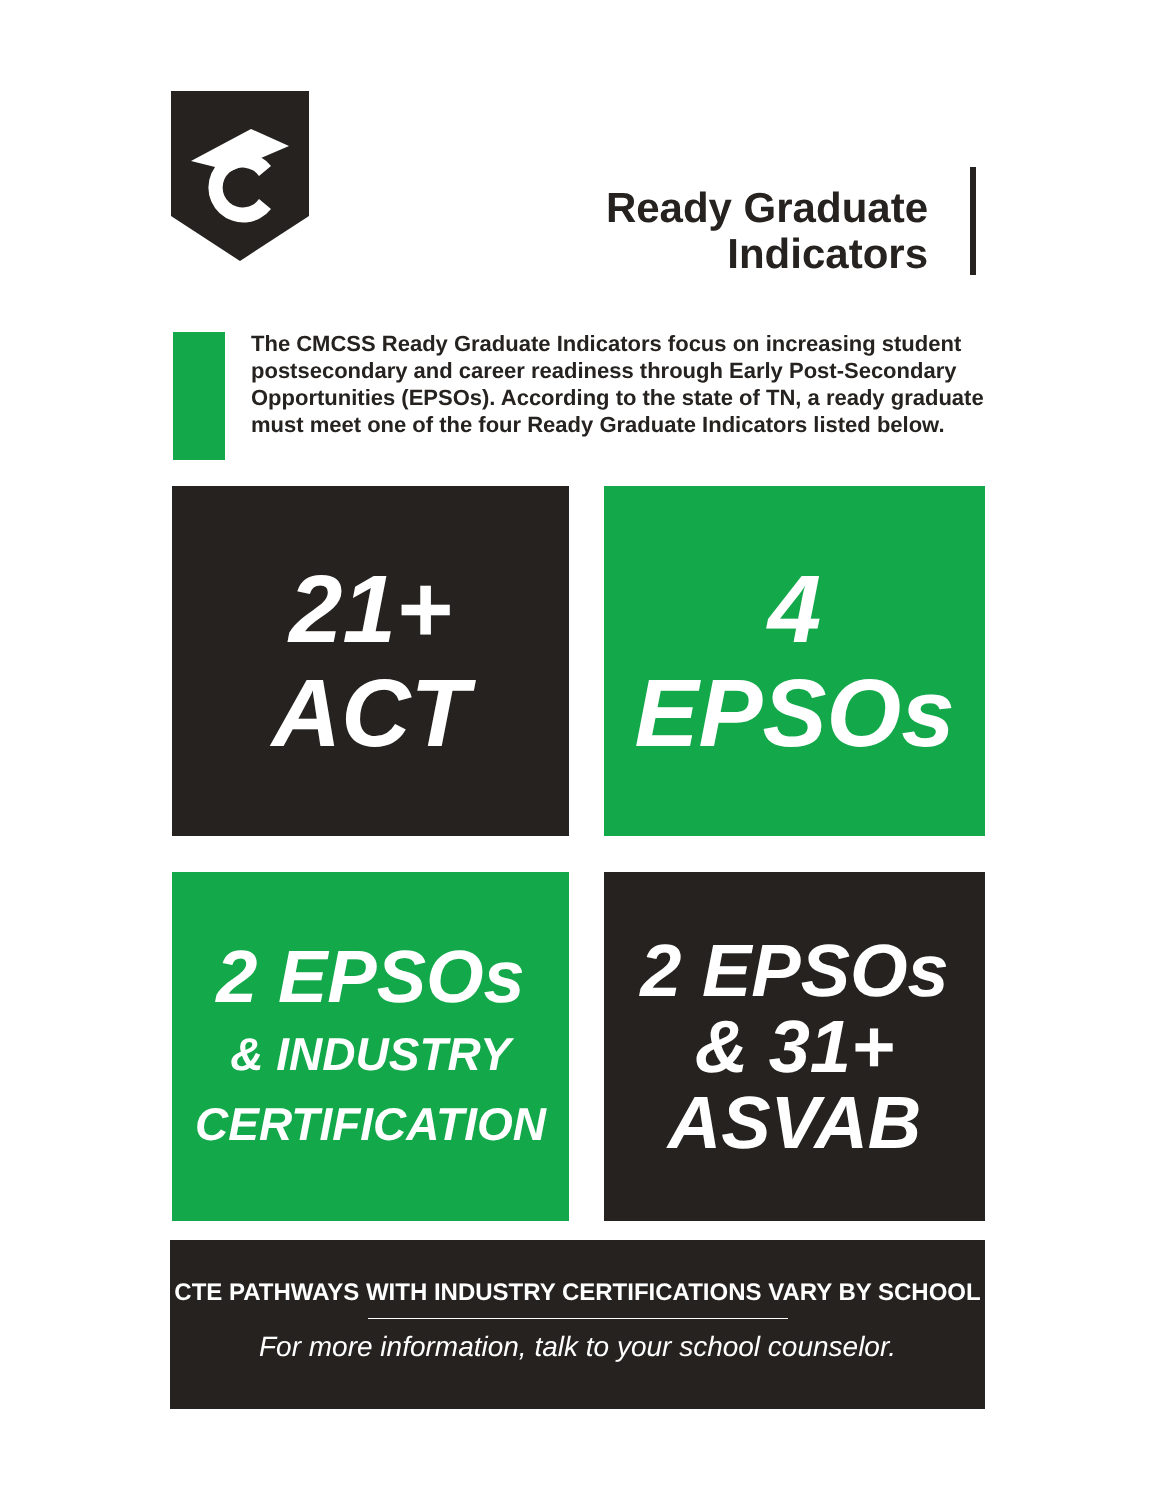Ready Graduate
Indicators
The CMCSS Ready Graduate Indicators focus on increasing student postsecondary and career readiness through Early Post-Secondary Opportunities (EPSOs). According to the state of TN, a ready graduate must meet one of the four Ready Graduate Indicators listed below.
21+
ACT
4
EPSOs
2 EPSOs
& INDUSTRY
CERTIFICATION
2 EPSOs
& 31+
ASVAB
CTE PATHWAYS WITH INDUSTRY CERTIFICATIONS VARY BY SCHOOL
For more information, talk to your school counselor.